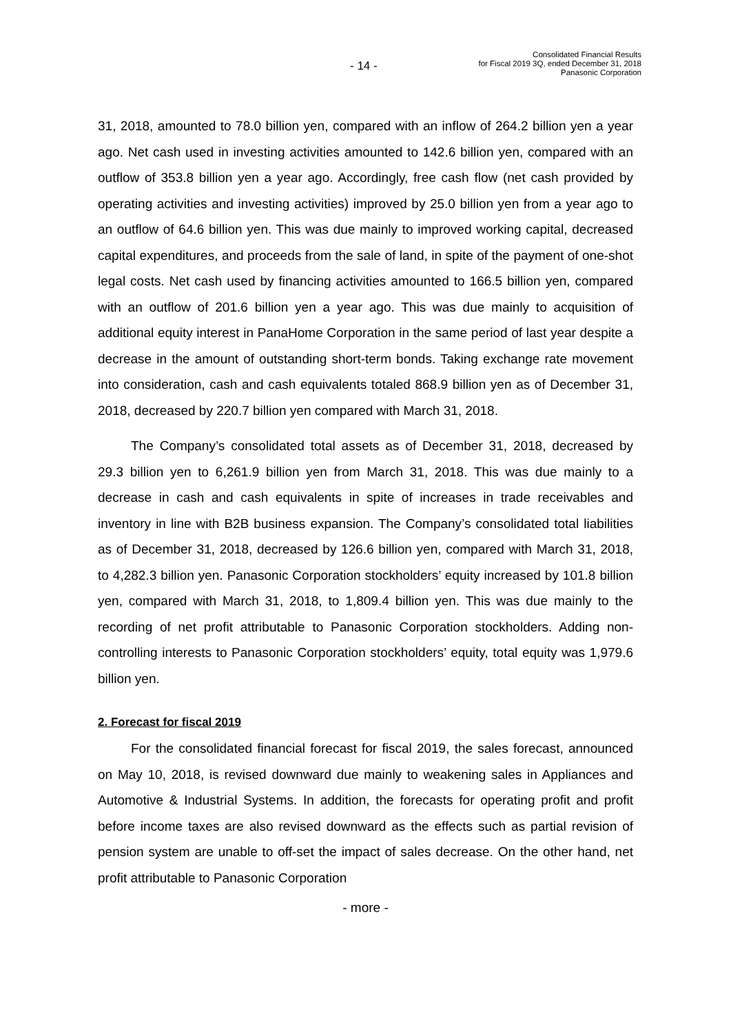- 14 -
Consolidated Financial Results
for Fiscal 2019 3Q, ended December 31, 2018
Panasonic Corporation
31, 2018, amounted to 78.0 billion yen, compared with an inflow of 264.2 billion yen a year ago. Net cash used in investing activities amounted to 142.6 billion yen, compared with an outflow of 353.8 billion yen a year ago. Accordingly, free cash flow (net cash provided by operating activities and investing activities) improved by 25.0 billion yen from a year ago to an outflow of 64.6 billion yen. This was due mainly to improved working capital, decreased capital expenditures, and proceeds from the sale of land, in spite of the payment of one-shot legal costs. Net cash used by financing activities amounted to 166.5 billion yen, compared with an outflow of 201.6 billion yen a year ago. This was due mainly to acquisition of additional equity interest in PanaHome Corporation in the same period of last year despite a decrease in the amount of outstanding short-term bonds. Taking exchange rate movement into consideration, cash and cash equivalents totaled 868.9 billion yen as of December 31, 2018, decreased by 220.7 billion yen compared with March 31, 2018.
The Company’s consolidated total assets as of December 31, 2018, decreased by 29.3 billion yen to 6,261.9 billion yen from March 31, 2018. This was due mainly to a decrease in cash and cash equivalents in spite of increases in trade receivables and inventory in line with B2B business expansion. The Company’s consolidated total liabilities as of December 31, 2018, decreased by 126.6 billion yen, compared with March 31, 2018, to 4,282.3 billion yen. Panasonic Corporation stockholders’ equity increased by 101.8 billion yen, compared with March 31, 2018, to 1,809.4 billion yen. This was due mainly to the recording of net profit attributable to Panasonic Corporation stockholders. Adding non-controlling interests to Panasonic Corporation stockholders’ equity, total equity was 1,979.6 billion yen.
2. Forecast for fiscal 2019
For the consolidated financial forecast for fiscal 2019, the sales forecast, announced on May 10, 2018, is revised downward due mainly to weakening sales in Appliances and Automotive & Industrial Systems. In addition, the forecasts for operating profit and profit before income taxes are also revised downward as the effects such as partial revision of pension system are unable to off-set the impact of sales decrease. On the other hand, net profit attributable to Panasonic Corporation
- more -